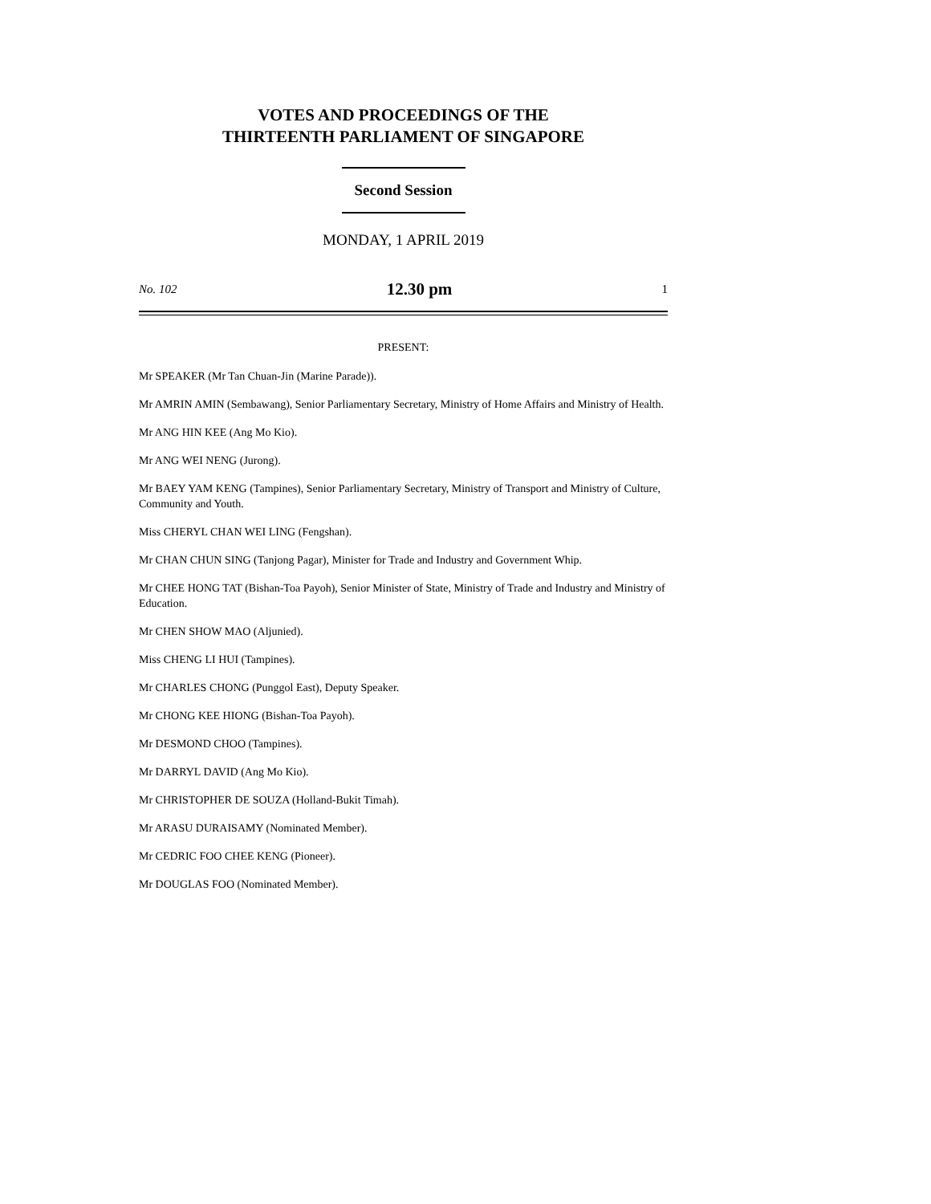VOTES AND PROCEEDINGS OF THE
THIRTEENTH PARLIAMENT OF SINGAPORE
Second Session
MONDAY, 1 APRIL 2019
No. 102 12.30 pm 1
PRESENT:
Mr SPEAKER (Mr Tan Chuan-Jin (Marine Parade)).
Mr AMRIN AMIN (Sembawang), Senior Parliamentary Secretary, Ministry of Home Affairs and Ministry of Health.
Mr ANG HIN KEE (Ang Mo Kio).
Mr ANG WEI NENG (Jurong).
Mr BAEY YAM KENG (Tampines), Senior Parliamentary Secretary, Ministry of Transport and Ministry of Culture, Community and Youth.
Miss CHERYL CHAN WEI LING (Fengshan).
Mr CHAN CHUN SING (Tanjong Pagar), Minister for Trade and Industry and Government Whip.
Mr CHEE HONG TAT (Bishan-Toa Payoh), Senior Minister of State, Ministry of Trade and Industry and Ministry of Education.
Mr CHEN SHOW MAO (Aljunied).
Miss CHENG LI HUI (Tampines).
Mr CHARLES CHONG (Punggol East), Deputy Speaker.
Mr CHONG KEE HIONG (Bishan-Toa Payoh).
Mr DESMOND CHOO (Tampines).
Mr DARRYL DAVID (Ang Mo Kio).
Mr CHRISTOPHER DE SOUZA (Holland-Bukit Timah).
Mr ARASU DURAISAMY (Nominated Member).
Mr CEDRIC FOO CHEE KENG (Pioneer).
Mr DOUGLAS FOO (Nominated Member).